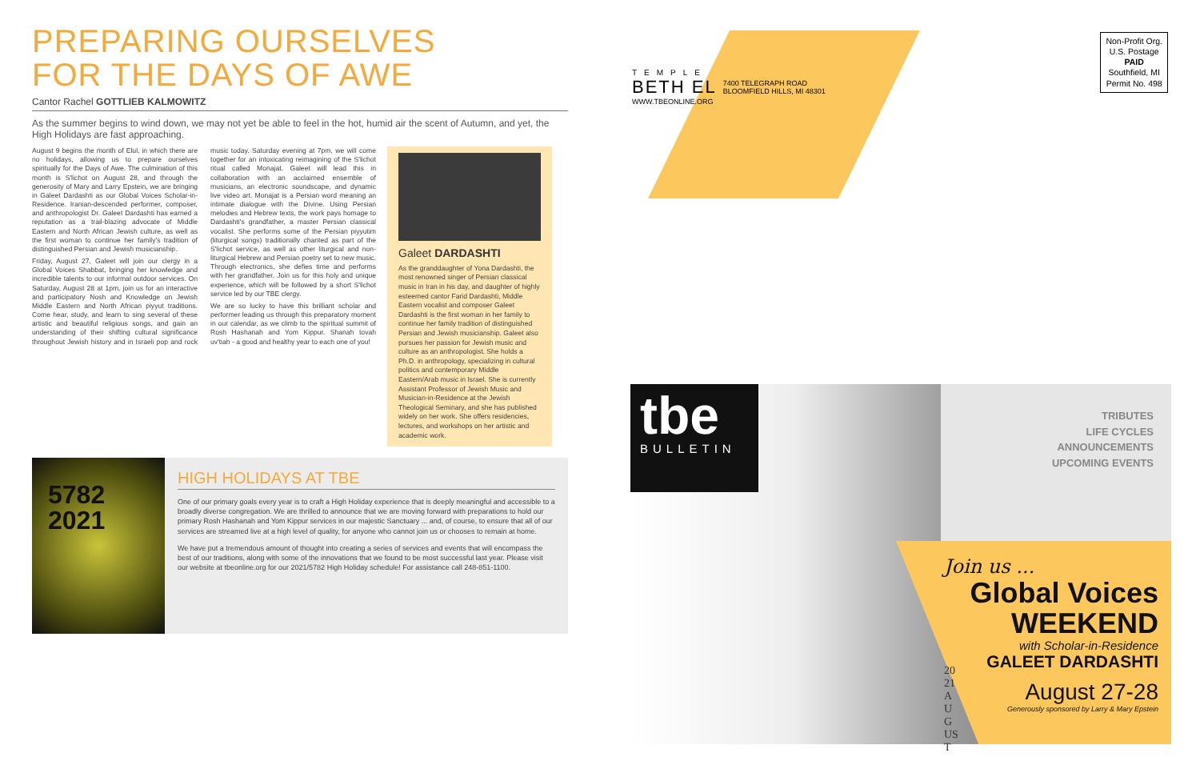PREPARING OURSELVES
FOR THE DAYS OF AWE
Cantor Rachel GOTTLIEB KALMOWITZ
As the summer begins to wind down, we may not yet be able to feel in the hot, humid air the scent of Autumn, and yet, the High Holidays are fast approaching.
August 9 begins the month of Elul, in which there are no holidays, allowing us to prepare ourselves spiritually for the Days of Awe. The culmination of this month is S'lichot on August 28, and through the generosity of Mary and Larry Epstein, we are bringing in Galeet Dardashti as our Global Voices Scholar-in-Residence. Iranian-descended performer, composer, and anthropologist Dr. Galeet Dardashti has earned a reputation as a trail-blazing advocate of Middle Eastern and North African Jewish culture, as well as the first woman to continue her family's tradition of distinguished Persian and Jewish musicianship.
Friday, August 27, Galeet will join our clergy in a Global Voices Shabbat, bringing her knowledge and incredible talents to our informal outdoor services. On Saturday, August 28 at 1pm, join us for an interactive and participatory Nosh and Knowledge on Jewish Middle Eastern and North African piyyut traditions. Come hear, study, and learn to sing several of these artistic and beautiful religious songs, and gain an understanding of their shifting cultural significance throughout Jewish history and in Israeli pop and rock music today. Saturday evening at 7pm, we will come together for an intoxicating reimagining of the S'lichot ritual called Monajat. Galeet will lead this in collaboration with an acclaimed ensemble of musicians, an electronic soundscape, and dynamic live video art. Monajat is a Persian word meaning an intimate dialogue with the Divine. Using Persian melodies and Hebrew texts, the work pays homage to Dardashti's grandfather, a master Persian classical vocalist. She performs some of the Persian piyyutim (liturgical songs) traditionally chanted as part of the S'lichot service, as well as other liturgical and non-liturgical Hebrew and Persian poetry set to new music. Through electronics, she defies time and performs with her grandfather. Join us for this holy and unique experience, which will be followed by a short S'lichot service led by our TBE clergy.
We are so lucky to have this brilliant scholar and performer leading us through this preparatory moment in our calendar, as we climb to the spiritual summit of Rosh Hashanah and Yom Kippur. Shanah tovah uv'tiah - a good and healthy year to each one of you!
Galeet DARDASHTI
As the granddaughter of Yona Dardashti, the most renowned singer of Persian classical music in Iran in his day, and daughter of highly esteemed cantor Farid Dardashti, Middle Eastern vocalist and composer Galeet Dardashti is the first woman in her family to continue her family tradition of distinguished Persian and Jewish musicianship. Galeet also pursues her passion for Jewish music and culture as an anthropologist. She holds a Ph.D. in anthropology, specializing in cultural politics and contemporary Middle Eastern/Arab music in Israel. She is currently Assistant Professor of Jewish Music and Musician-in-Residence at the Jewish Theological Seminary, and she has published widely on her work. She offers residencies, lectures, and workshops on her artistic and academic work.
5782
2021
HIGH HOLIDAYS AT TBE
One of our primary goals every year is to craft a High Holiday experience that is deeply meaningful and accessible to a broadly diverse congregation. We are thrilled to announce that we are moving forward with preparations to hold our primary Rosh Hashanah and Yom Kippur services in our majestic Sanctuary ... and, of course, to ensure that all of our services are streamed live at a high level of quality, for anyone who cannot join us or chooses to remain at home.
We have put a tremendous amount of thought into creating a series of services and events that will encompass the best of our traditions, along with some of the innovations that we found to be most successful last year. Please visit our website at tbeonline.org for our 2021/5782 High Holiday schedule! For assistance call 248-851-1100.
TEMPLE
BETH EL
WWW.TBEONLINE.ORG
7400 TELEGRAPH ROAD
BLOOMFIELD HILLS, MI 48301
Non-Profit Org.
U.S. Postage
PAID
Southfield, MI
Permit No. 498
tbe
BULLETIN
TRIBUTES
LIFE CYCLES
ANNOUNCEMENTS
UPCOMING EVENTS
Join us ...
Global Voices
WEEKEND
with Scholar-in-Residence
GALEET DARDASHTI
August 27-28
Generously sponsored by Larry & Mary Epstein
2021 AUGUST